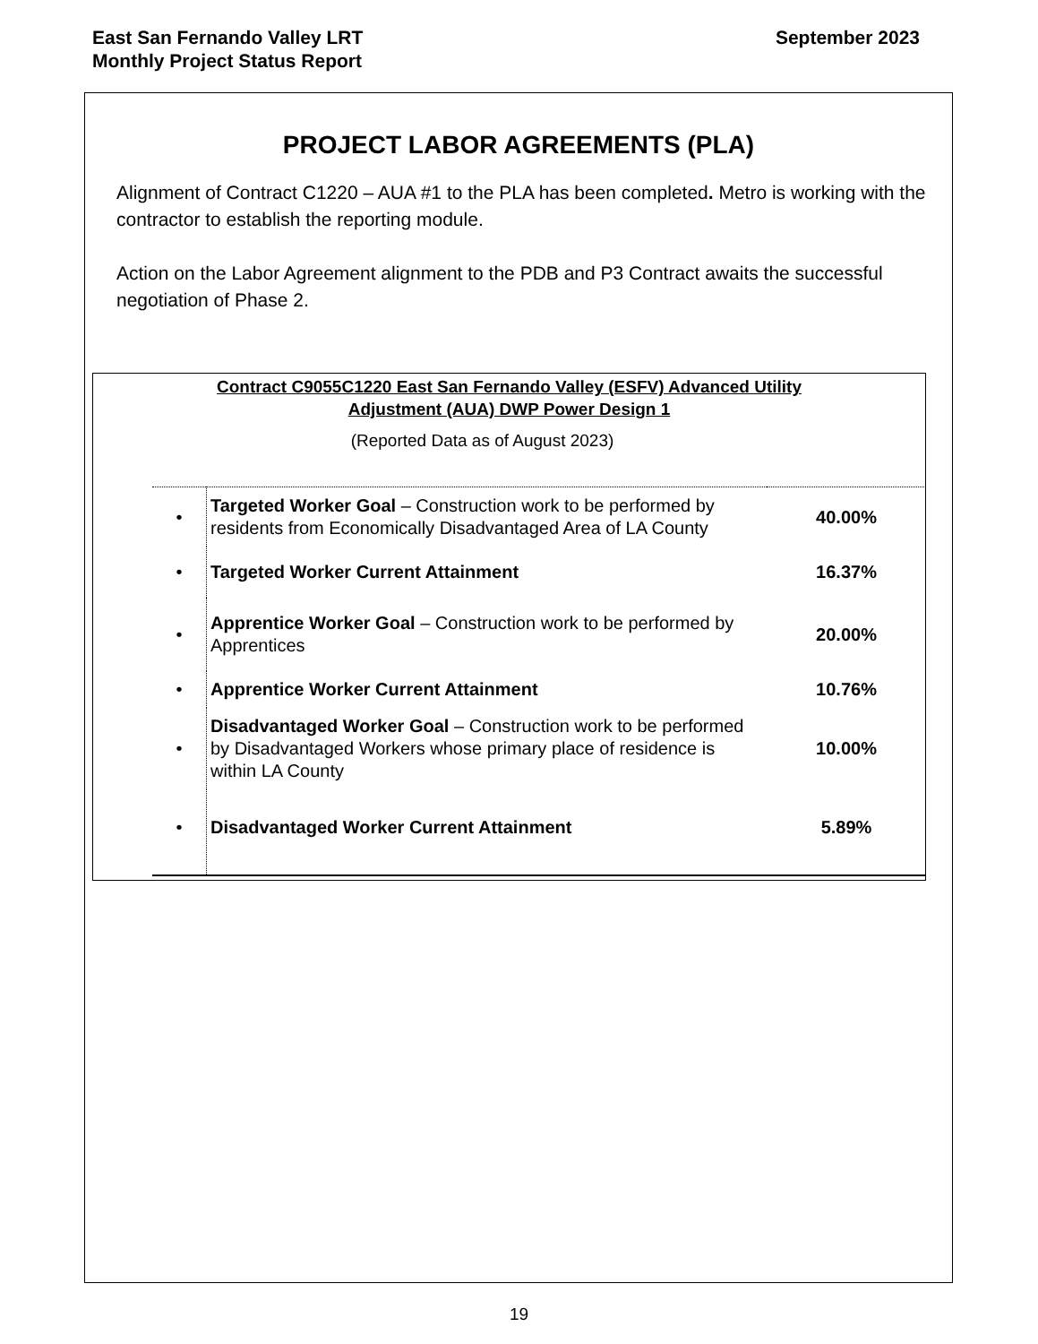East San Fernando Valley LRT
Monthly Project Status Report
September 2023
PROJECT LABOR AGREEMENTS (PLA)
Alignment of Contract C1220 – AUA #1 to the PLA has been completed. Metro is working with the contractor to establish the reporting module.
Action on the Labor Agreement alignment to the PDB and P3 Contract awaits the successful negotiation of Phase 2.
Contract C9055C1220 East San Fernando Valley (ESFV) Advanced Utility
Adjustment (AUA) DWP Power Design 1
(Reported Data as of August 2023)
| • | Targeted Worker Goal – Construction work to be performed by residents from Economically Disadvantaged Area of LA County | 40.00% |
| • | Targeted Worker Current Attainment | 16.37% |
| • | Apprentice Worker Goal – Construction work to be performed by Apprentices | 20.00% |
| • | Apprentice Worker Current Attainment | 10.76% |
| • | Disadvantaged Worker Goal – Construction work to be performed by Disadvantaged Workers whose primary place of residence is within LA County | 10.00% |
| • | Disadvantaged Worker Current Attainment | 5.89% |
19